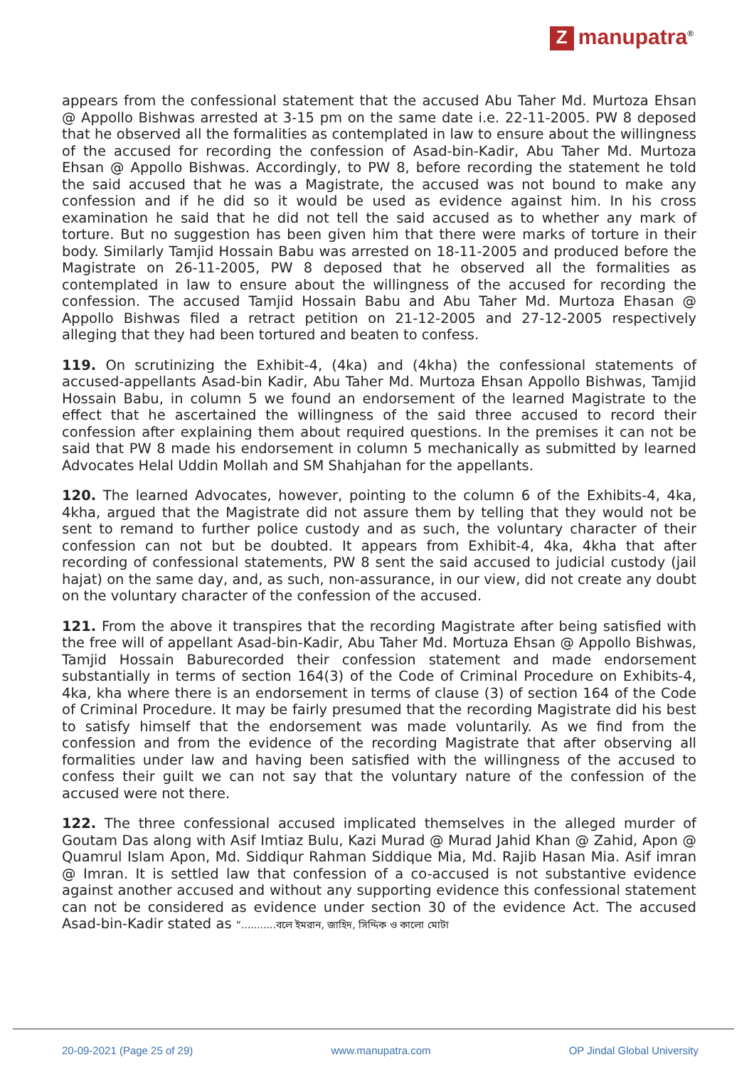Zmanupatra<sup>®</sup>
appears from the confessional statement that the accused Abu Taher Md. Murtoza Ehsan @ Appollo Bishwas arrested at 3-15 pm on the same date i.e. 22-11-2005. PW 8 deposed that he observed all the formalities as contemplated in law to ensure about the willingness of the accused for recording the confession of Asad-bin-Kadir, Abu Taher Md. Murtoza Ehsan @ Appollo Bishwas. Accordingly, to PW 8, before recording the statement he told the said accused that he was a Magistrate, the accused was not bound to make any confession and if he did so it would be used as evidence against him. In his cross examination he said that he did not tell the said accused as to whether any mark of torture. But no suggestion has been given him that there were marks of torture in their body. Similarly Tamjid Hossain Babu was arrested on 18-11-2005 and produced before the Magistrate on 26-11-2005, PW 8 deposed that he observed all the formalities as contemplated in law to ensure about the willingness of the accused for recording the confession. The accused Tamjid Hossain Babu and Abu Taher Md. Murtoza Ehasan @ Appollo Bishwas filed a retract petition on 21-12-2005 and 27-12-2005 respectively alleging that they had been tortured and beaten to confess.
119. On scrutinizing the Exhibit-4, (4ka) and (4kha) the confessional statements of accused-appellants Asad-bin Kadir, Abu Taher Md. Murtoza Ehsan Appollo Bishwas, Tamjid Hossain Babu, in column 5 we found an endorsement of the learned Magistrate to the effect that he ascertained the willingness of the said three accused to record their confession after explaining them about required questions. In the premises it can not be said that PW 8 made his endorsement in column 5 mechanically as submitted by learned Advocates Helal Uddin Mollah and SM Shahjahan for the appellants.
120. The learned Advocates, however, pointing to the column 6 of the Exhibits-4, 4ka, 4kha, argued that the Magistrate did not assure them by telling that they would not be sent to remand to further police custody and as such, the voluntary character of their confession can not but be doubted. It appears from Exhibit-4, 4ka, 4kha that after recording of confessional statements, PW 8 sent the said accused to judicial custody (jail hajat) on the same day, and, as such, non-assurance, in our view, did not create any doubt on the voluntary character of the confession of the accused.
121. From the above it transpires that the recording Magistrate after being satisfied with the free will of appellant Asad-bin-Kadir, Abu Taher Md. Mortuza Ehsan @ Appollo Bishwas, Tamjid Hossain Baburecorded their confession statement and made endorsement substantially in terms of section 164(3) of the Code of Criminal Procedure on Exhibits-4, 4ka, kha where there is an endorsement in terms of clause (3) of section 164 of the Code of Criminal Procedure. It may be fairly presumed that the recording Magistrate did his best to satisfy himself that the endorsement was made voluntarily. As we find from the confession and from the evidence of the recording Magistrate that after observing all formalities under law and having been satisfied with the willingness of the accused to confess their guilt we can not say that the voluntary nature of the confession of the accused were not there.
122. The three confessional accused implicated themselves in the alleged murder of Goutam Das along with Asif Imtiaz Bulu, Kazi Murad @ Murad Jahid Khan @ Zahid, Apon @ Quamrul Islam Apon, Md. Siddiqur Rahman Siddique Mia, Md. Rajib Hasan Mia. Asif imran @ Imran. It is settled law that confession of a co-accused is not substantive evidence against another accused and without any supporting evidence this confessional statement can not be considered as evidence under section 30 of the evidence Act. The accused Asad-bin-Kadir stated as “...........বলে ইমরান, জাহিদ, সিদ্দিক ও কালো মোটা
20-09-2021 (Page 25 of 29) www.manupatra.com OP Jindal Global University